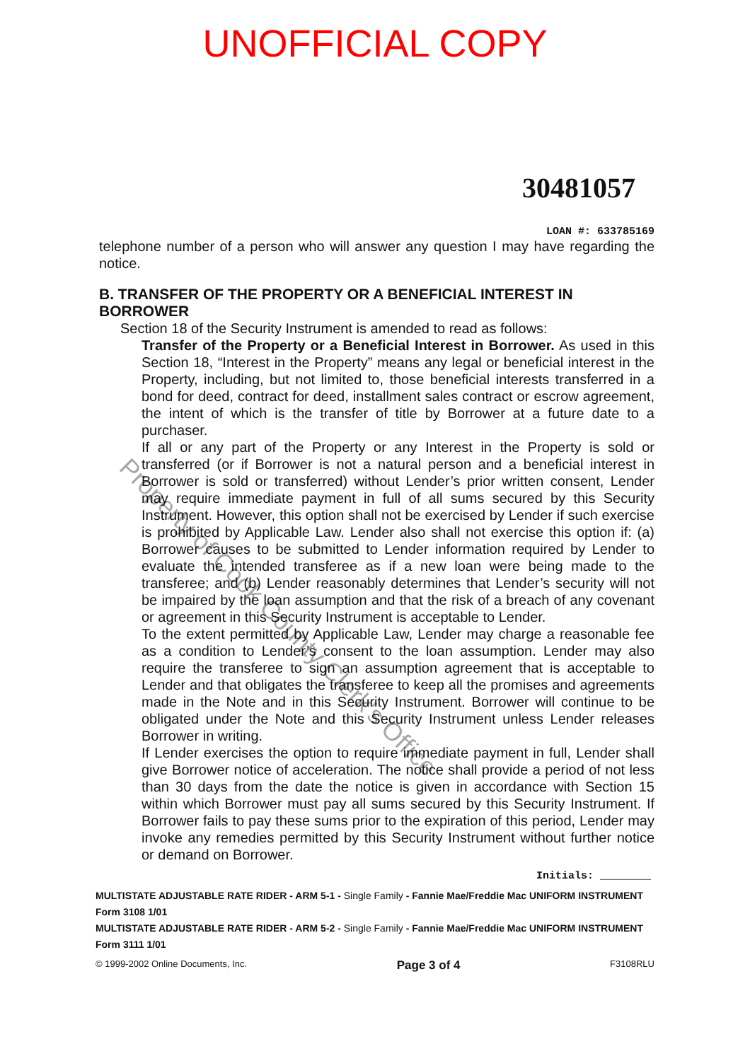UNOFFICIAL COPY
30481057
LOAN #: 633785169
telephone number of a person who will answer any question I may have regarding the notice.
B. TRANSFER OF THE PROPERTY OR A BENEFICIAL INTEREST IN BORROWER
Section 18 of the Security Instrument is amended to read as follows:
Transfer of the Property or a Beneficial Interest in Borrower. As used in this Section 18, “Interest in the Property” means any legal or beneficial interest in the Property, including, but not limited to, those beneficial interests transferred in a bond for deed, contract for deed, installment sales contract or escrow agreement, the intent of which is the transfer of title by Borrower at a future date to a purchaser.
If all or any part of the Property or any Interest in the Property is sold or transferred (or if Borrower is not a natural person and a beneficial interest in Borrower is sold or transferred) without Lender’s prior written consent, Lender may require immediate payment in full of all sums secured by this Security Instrument. However, this option shall not be exercised by Lender if such exercise is prohibited by Applicable Law. Lender also shall not exercise this option if: (a) Borrower causes to be submitted to Lender information required by Lender to evaluate the intended transferee as if a new loan were being made to the transferee; and (b) Lender reasonably determines that Lender’s security will not be impaired by the loan assumption and that the risk of a breach of any covenant or agreement in this Security Instrument is acceptable to Lender.
To the extent permitted by Applicable Law, Lender may charge a reasonable fee as a condition to Lender’s consent to the loan assumption. Lender may also require the transferee to sign an assumption agreement that is acceptable to Lender and that obligates the transferee to keep all the promises and agreements made in the Note and in this Security Instrument. Borrower will continue to be obligated under the Note and this Security Instrument unless Lender releases Borrower in writing.
If Lender exercises the option to require immediate payment in full, Lender shall give Borrower notice of acceleration. The notice shall provide a period of not less than 30 days from the date the notice is given in accordance with Section 15 within which Borrower must pay all sums secured by this Security Instrument. If Borrower fails to pay these sums prior to the expiration of this period, Lender may invoke any remedies permitted by this Security Instrument without further notice or demand on Borrower.
Initials: ________
MULTISTATE ADJUSTABLE RATE RIDER - ARM 5-1 - Single Family - Fannie Mae/Freddie Mac UNIFORM INSTRUMENT
Form 3108 1/01
MULTISTATE ADJUSTABLE RATE RIDER - ARM 5-2 - Single Family - Fannie Mae/Freddie Mac UNIFORM INSTRUMENT
Form 3111 1/01
© 1999-2002 Online Documents, Inc. Page 3 of 4 F3108RLU
Property of Cook County Clerk's Office